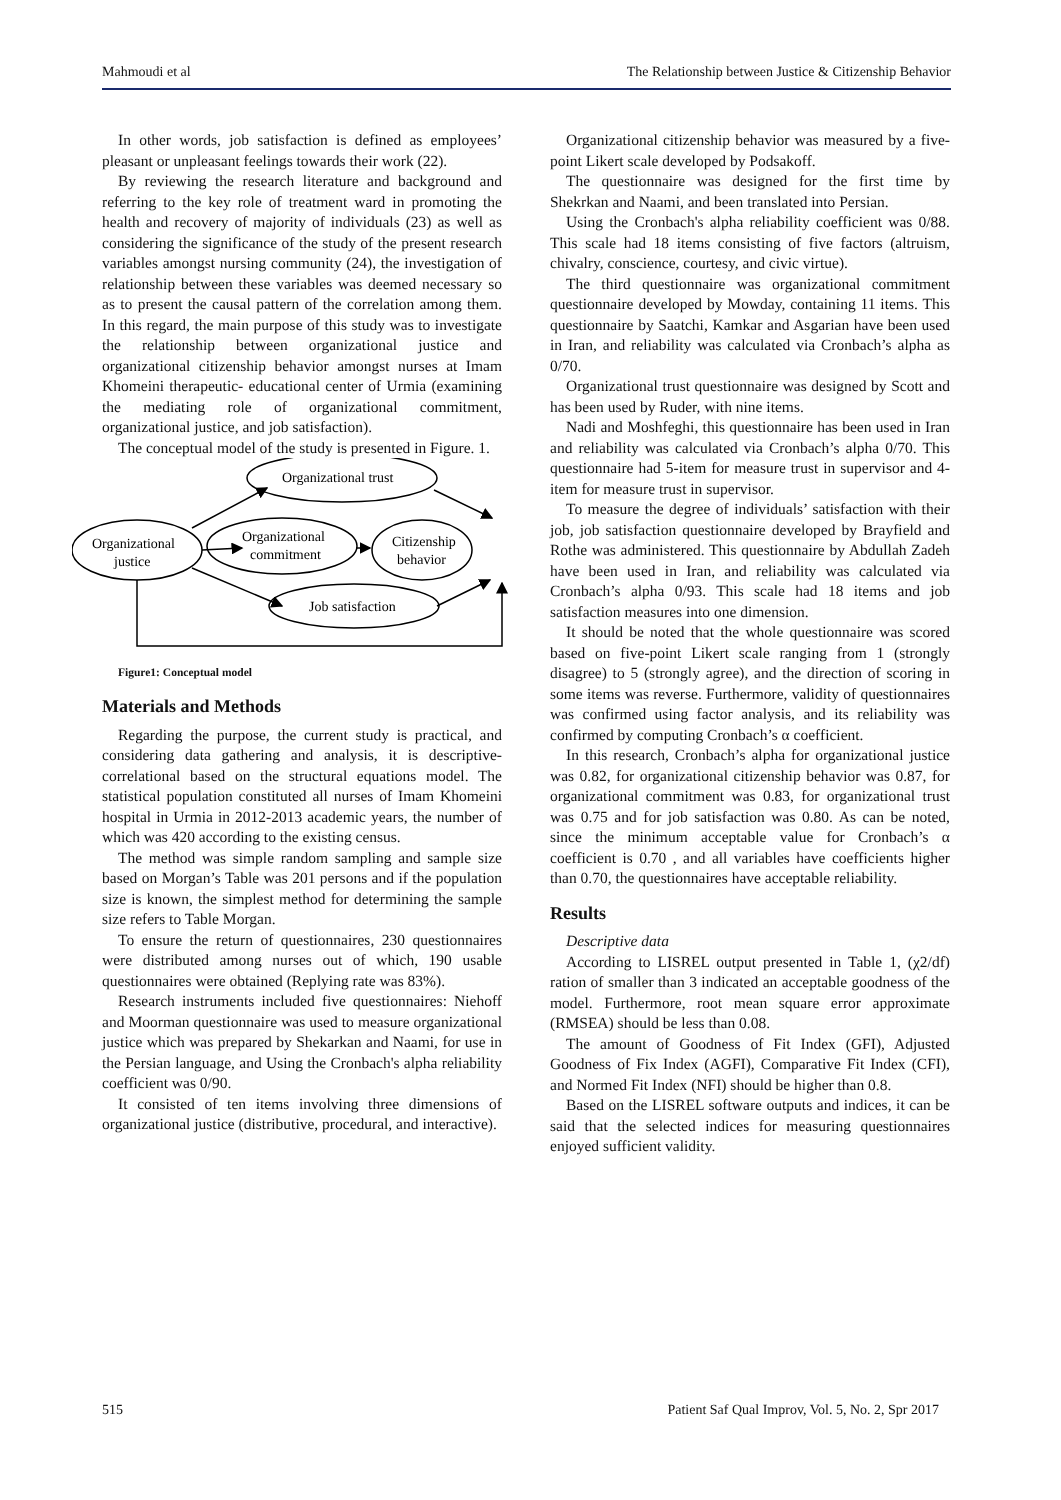Mahmoudi et al The Relationship between Justice & Citizenship Behavior
In other words, job satisfaction is defined as employees’ pleasant or unpleasant feelings towards their work (22).
By reviewing the research literature and background and referring to the key role of treatment ward in promoting the health and recovery of majority of individuals (23) as well as considering the significance of the study of the present research variables amongst nursing community (24), the investigation of relationship between these variables was deemed necessary so as to present the causal pattern of the correlation among them. In this regard, the main purpose of this study was to investigate the relationship between organizational justice and organizational citizenship behavior amongst nurses at Imam Khomeini therapeutic- educational center of Urmia (examining the mediating role of organizational commitment, organizational justice, and job satisfaction).
The conceptual model of the study is presented in Figure. 1.
Organizational trust
Organizational
commitment
Citizenship
behavior
Organizational
justice
Job satisfaction
Figure1: Conceptual model
Materials and Methods
Regarding the purpose, the current study is practical, and considering data gathering and analysis, it is descriptive-correlational based on the structural equations model. The statistical population constituted all nurses of Imam Khomeini hospital in Urmia in 2012-2013 academic years, the number of which was 420 according to the existing census.
The method was simple random sampling and sample size based on Morgan’s Table was 201 persons and if the population size is known, the simplest method for determining the sample size refers to Table Morgan.
To ensure the return of questionnaires, 230 questionnaires were distributed among nurses out of which, 190 usable questionnaires were obtained (Replying rate was 83%).
Research instruments included five questionnaires: Niehoff and Moorman questionnaire was used to measure organizational justice which was prepared by Shekarkan and Naami, for use in the Persian language, and Using the Cronbach's alpha reliability coefficient was 0/90.
It consisted of ten items involving three dimensions of organizational justice (distributive, procedural, and interactive).
Organizational citizenship behavior was measured by a five-point Likert scale developed by Podsakoff.
The questionnaire was designed for the first time by Shekrkan and Naami, and been translated into Persian.
Using the Cronbach's alpha reliability coefficient was 0/88. This scale had 18 items consisting of five factors (altruism, chivalry, conscience, courtesy, and civic virtue).
The third questionnaire was organizational commitment questionnaire developed by Mowday, containing 11 items. This questionnaire by Saatchi, Kamkar and Asgarian have been used in Iran, and reliability was calculated via Cronbach’s alpha as 0/70.
Organizational trust questionnaire was designed by Scott and has been used by Ruder, with nine items.
Nadi and Moshfeghi, this questionnaire has been used in Iran and reliability was calculated via Cronbach’s alpha 0/70. This questionnaire had 5-item for measure trust in supervisor and 4-item for measure trust in supervisor.
To measure the degree of individuals’ satisfaction with their job, job satisfaction questionnaire developed by Brayfield and Rothe was administered. This questionnaire by Abdullah Zadeh have been used in Iran, and reliability was calculated via Cronbach’s alpha 0/93. This scale had 18 items and job satisfaction measures into one dimension.
It should be noted that the whole questionnaire was scored based on five-point Likert scale ranging from 1 (strongly disagree) to 5 (strongly agree), and the direction of scoring in some items was reverse. Furthermore, validity of questionnaires was confirmed using factor analysis, and its reliability was confirmed by computing Cronbach’s α coefficient.
In this research, Cronbach’s alpha for organizational justice was 0.82, for organizational citizenship behavior was 0.87, for organizational commitment was 0.83, for organizational trust was 0.75 and for job satisfaction was 0.80. As can be noted, since the minimum acceptable value for Cronbach’s α coefficient is 0.70 , and all variables have coefficients higher than 0.70, the questionnaires have acceptable reliability.
Results
Descriptive data
According to LISREL output presented in Table 1, (χ2/df) ration of smaller than 3 indicated an acceptable goodness of the model. Furthermore, root mean square error approximate (RMSEA) should be less than 0.08.
The amount of Goodness of Fit Index (GFI), Adjusted Goodness of Fix Index (AGFI), Comparative Fit Index (CFI), and Normed Fit Index (NFI) should be higher than 0.8.
Based on the LISREL software outputs and indices, it can be said that the selected indices for measuring questionnaires enjoyed sufficient validity.
515 Patient Saf Qual Improv, Vol. 5, No. 2, Spr 2017